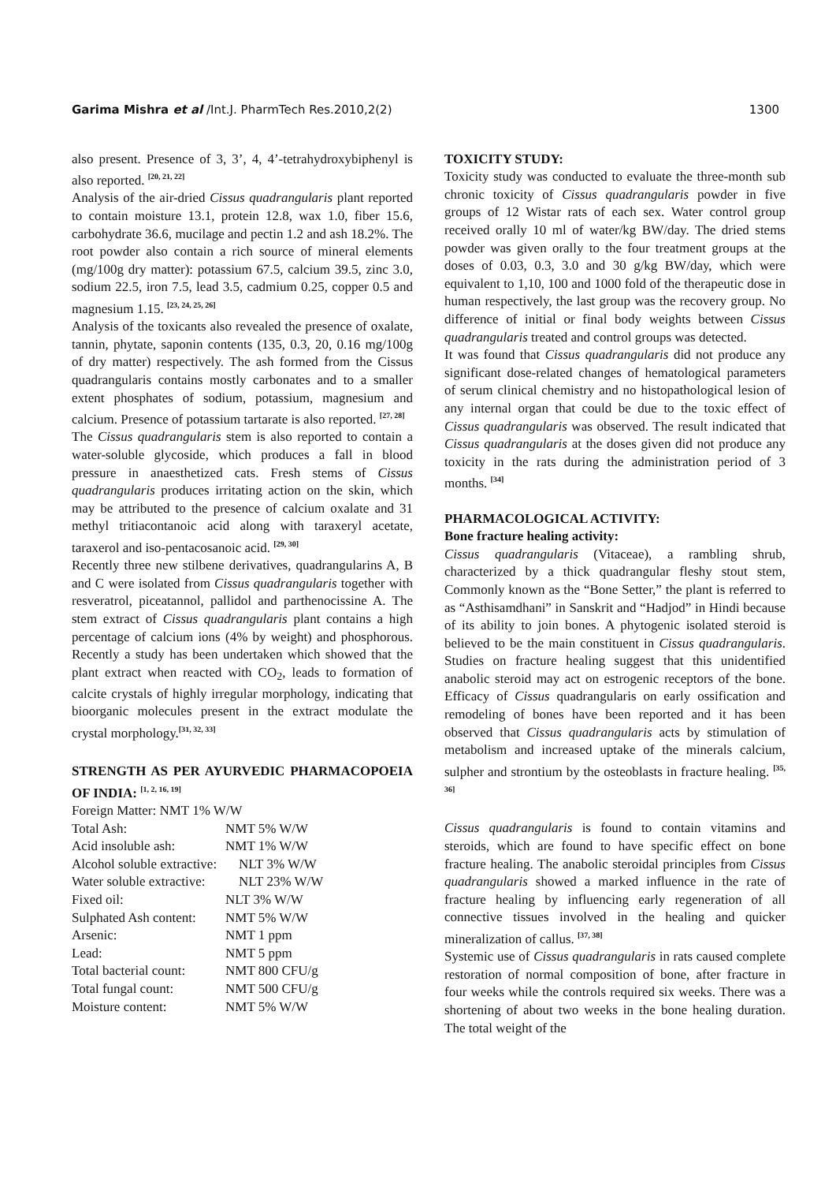Garima Mishra et al /Int.J. PharmTech Res.2010,2(2)
1300
also present. Presence of 3, 3’, 4, 4’-tetrahydroxybiphenyl is also reported. <sup>[20, 21, 22]</sup>
Analysis of the air-dried Cissus quadrangularis plant reported to contain moisture 13.1, protein 12.8, wax 1.0, fiber 15.6, carbohydrate 36.6, mucilage and pectin 1.2 and ash 18.2%. The root powder also contain a rich source of mineral elements (mg/100g dry matter): potassium 67.5, calcium 39.5, zinc 3.0, sodium 22.5, iron 7.5, lead 3.5, cadmium 0.25, copper 0.5 and magnesium 1.15. <sup>[23, 24, 25, 26]</sup>
Analysis of the toxicants also revealed the presence of oxalate, tannin, phytate, saponin contents (135, 0.3, 20, 0.16 mg/100g of dry matter) respectively. The ash formed from the Cissus quadrangularis contains mostly carbonates and to a smaller extent phosphates of sodium, potassium, magnesium and calcium. Presence of potassium tartarate is also reported. <sup>[27, 28]</sup>
The Cissus quadrangularis stem is also reported to contain a water-soluble glycoside, which produces a fall in blood pressure in anaesthetized cats. Fresh stems of Cissus quadrangularis produces irritating action on the skin, which may be attributed to the presence of calcium oxalate and 31 methyl tritiacontanoic acid along with taraxeryl acetate, taraxerol and iso-pentacosanoic acid. <sup>[29, 30]</sup>
Recently three new stilbene derivatives, quadrangularins A, B and C were isolated from Cissus quadrangularis together with resveratrol, piceatannol, pallidol and parthenocissine A. The stem extract of Cissus quadrangularis plant contains a high percentage of calcium ions (4% by weight) and phosphorous. Recently a study has been undertaken which showed that the plant extract when reacted with CO<sub>2</sub>, leads to formation of calcite crystals of highly irregular morphology, indicating that bioorganic molecules present in the extract modulate the crystal morphology.<sup>[31, 32, 33]</sup>
STRENGTH AS PER AYURVEDIC PHARMACOPOEIA OF INDIA: <sup>[1, 2, 16, 19]</sup>
| Foreign Matter: NMT 1% W/W | |
| Total Ash: | NMT 5% W/W |
| Acid insoluble ash: | NMT 1% W/W |
| Alcohol soluble extractive: | NLT 3% W/W |
| Water soluble extractive: | NLT 23% W/W |
| Fixed oil: | NLT 3% W/W |
| Sulphated Ash content: | NMT 5% W/W |
| Arsenic: | NMT 1 ppm |
| Lead: | NMT 5 ppm |
| Total bacterial count: | NMT 800 CFU/g |
| Total fungal count: | NMT 500 CFU/g |
| Moisture content: | NMT 5% W/W |
TOXICITY STUDY:
Toxicity study was conducted to evaluate the three-month sub chronic toxicity of Cissus quadrangularis powder in five groups of 12 Wistar rats of each sex. Water control group received orally 10 ml of water/kg BW/day. The dried stems powder was given orally to the four treatment groups at the doses of 0.03, 0.3, 3.0 and 30 g/kg BW/day, which were equivalent to 1,10, 100 and 1000 fold of the therapeutic dose in human respectively, the last group was the recovery group. No difference of initial or final body weights between Cissus quadrangularis treated and control groups was detected.
It was found that Cissus quadrangularis did not produce any significant dose-related changes of hematological parameters of serum clinical chemistry and no histopathological lesion of any internal organ that could be due to the toxic effect of Cissus quadrangularis was observed. The result indicated that Cissus quadrangularis at the doses given did not produce any toxicity in the rats during the administration period of 3 months. <sup>[34]</sup>
PHARMACOLOGICAL ACTIVITY:
Bone fracture healing activity:
Cissus quadrangularis (Vitaceae), a rambling shrub, characterized by a thick quadrangular fleshy stout stem, Commonly known as the “Bone Setter,” the plant is referred to as “Asthisamdhani” in Sanskrit and “Hadjod” in Hindi because of its ability to join bones. A phytogenic isolated steroid is believed to be the main constituent in Cissus quadrangularis. Studies on fracture healing suggest that this unidentified anabolic steroid may act on estrogenic receptors of the bone. Efficacy of Cissus quadrangularis on early ossification and remodeling of bones have been reported and it has been observed that Cissus quadrangularis acts by stimulation of metabolism and increased uptake of the minerals calcium, sulpher and strontium by the osteoblasts in fracture healing. <sup>[35, 36]</sup>
Cissus quadrangularis is found to contain vitamins and steroids, which are found to have specific effect on bone fracture healing. The anabolic steroidal principles from Cissus quadrangularis showed a marked influence in the rate of fracture healing by influencing early regeneration of all connective tissues involved in the healing and quicker mineralization of callus. <sup>[37, 38]</sup>
Systemic use of Cissus quadrangularis in rats caused complete restoration of normal composition of bone, after fracture in four weeks while the controls required six weeks. There was a shortening of about two weeks in the bone healing duration. The total weight of the